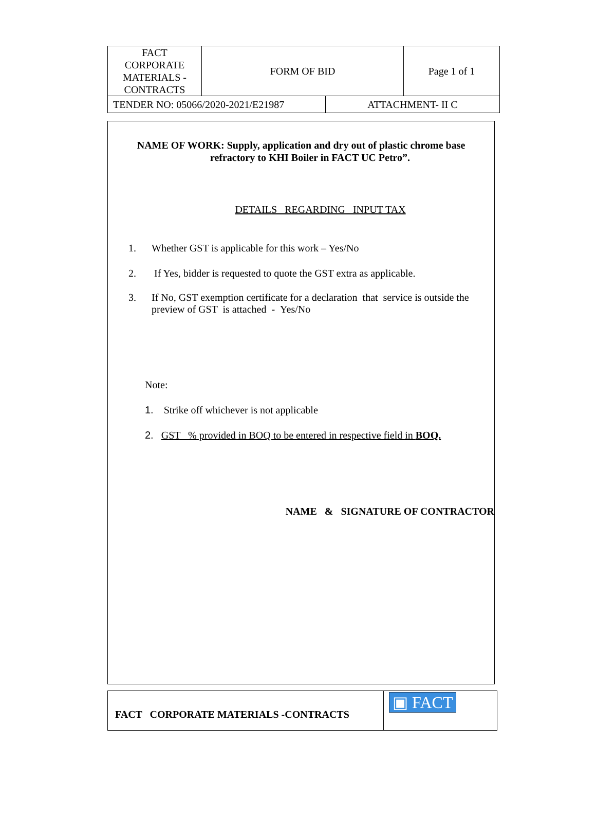| FACT CORPORATE MATERIALS - CONTRACTS | FORM OF BID | | Page 1 of 1 |
| TENDER NO: 05066/2020-2021/E21987 | | ATTACHMENT- II C | |
NAME OF WORK: Supply, application and dry out of plastic chrome base
refractory to KHI Boiler in FACT UC Petro”.
DETAILS REGARDING INPUT TAX
1. Whether GST is applicable for this work – Yes/No
2. If Yes, bidder is requested to quote the GST extra as applicable.
3. If No, GST exemption certificate for a declaration that service is outside the preview of GST is attached - Yes/No
Note:
1. Strike off whichever is not applicable
2. GST % provided in BOQ to be entered in respective field in BOQ.
NAME & SIGNATURE OF CONTRACTOR
| FACT CORPORATE MATERIALS -CONTRACTS | ▣ FACT |